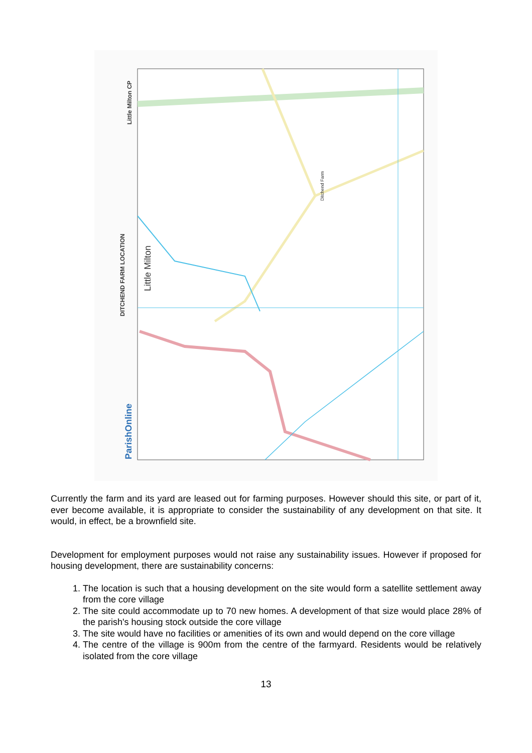DITCHEND FARM LOCATION
Little Milton CP
ParishOnline
Ditchend Farm
Little Milton
Currently the farm and its yard are leased out for farming purposes. However should this site, or part of it, ever become available, it is appropriate to consider the sustainability of any development on that site. It would, in effect, be a brownfield site.
Development for employment purposes would not raise any sustainability issues. However if proposed for housing development, there are sustainability concerns:
1. The location is such that a housing development on the site would form a satellite settlement away from the core village
2. The site could accommodate up to 70 new homes. A development of that size would place 28% of the parish's housing stock outside the core village
3. The site would have no facilities or amenities of its own and would depend on the core village
4. The centre of the village is 900m from the centre of the farmyard. Residents would be relatively isolated from the core village
13